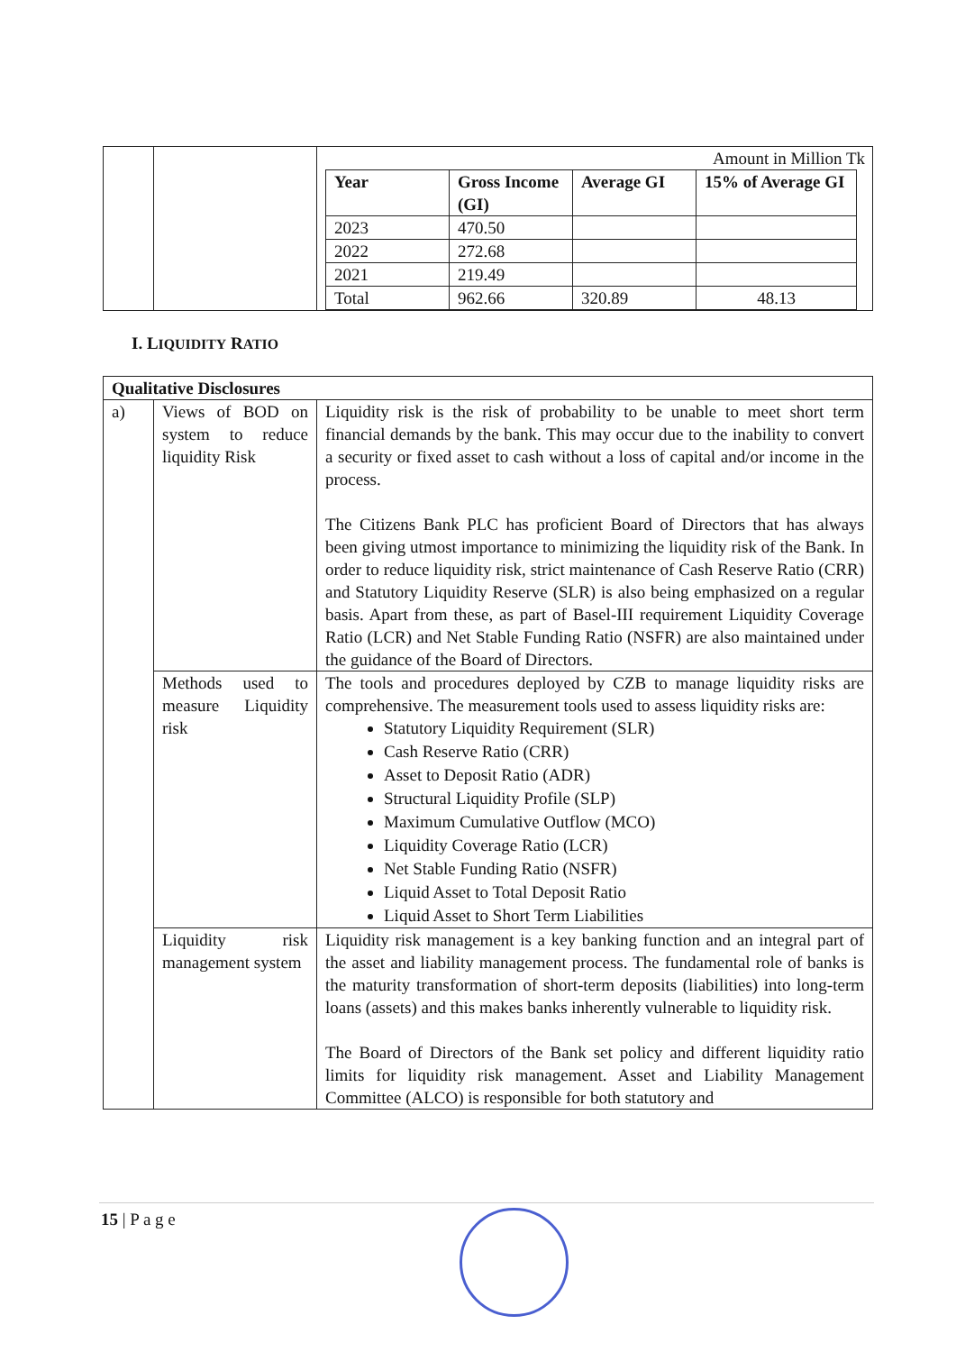| | | Amount in Million Tk / Year / Gross Income (GI) / Average GI / 15% of Average GI / / --- / --- / --- / --- / / 2023 / 470.50 / / / / 2022 / 272.68 / / / / 2021 / 219.49 / / / / Total / 962.66 / 320.89 / 48.13 / |
I. LIQUIDITY RATIO
| Qualitative Disclosures | | |
| --- | --- | --- |
| a) | Views of BOD on system to reduce liquidity Risk | Liquidity risk is the risk of probability to be unable to meet short term financial demands by the bank. This may occur due to the inability to convert a security or fixed asset to cash without a loss of capital and/or income in the process. The Citizens Bank PLC has proficient Board of Directors that has always been giving utmost importance to minimizing the liquidity risk of the Bank. In order to reduce liquidity risk, strict maintenance of Cash Reserve Ratio (CRR) and Statutory Liquidity Reserve (SLR) is also being emphasized on a regular basis. Apart from these, as part of Basel-III requirement Liquidity Coverage Ratio (LCR) and Net Stable Funding Ratio (NSFR) are also maintained under the guidance of the Board of Directors. |
| | Methods used to measure Liquidity risk | The tools and procedures deployed by CZB to manage liquidity risks are comprehensive. The measurement tools used to assess liquidity risks are: Statutory Liquidity Requirement (SLR) Cash Reserve Ratio (CRR) Asset to Deposit Ratio (ADR) Structural Liquidity Profile (SLP) Maximum Cumulative Outflow (MCO) Liquidity Coverage Ratio (LCR) Net Stable Funding Ratio (NSFR) Liquid Asset to Total Deposit Ratio Liquid Asset to Short Term Liabilities |
| | Liquidity risk management system | Liquidity risk management is a key banking function and an integral part of the asset and liability management process. The fundamental role of banks is the maturity transformation of short-term deposits (liabilities) into long-term loans (assets) and this makes banks inherently vulnerable to liquidity risk. The Board of Directors of the Bank set policy and different liquidity ratio limits for liquidity risk management. Asset and Liability Management Committee (ALCO) is responsible for both statutory and |
15 | P a g e